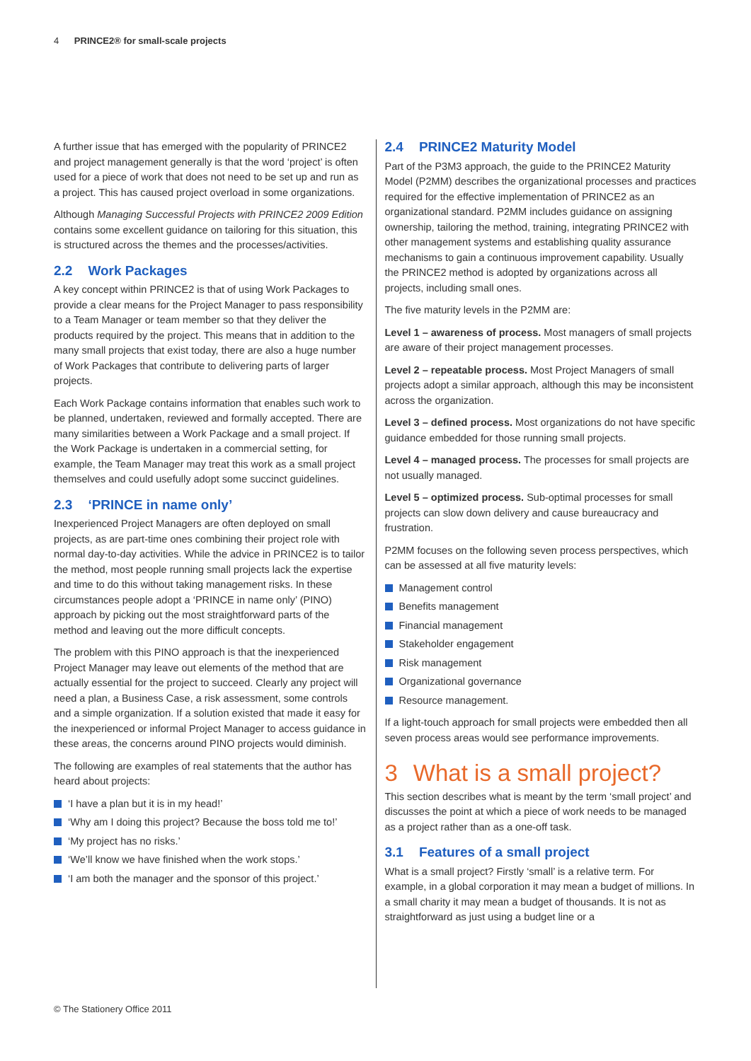4 PRINCE2® for small-scale projects
A further issue that has emerged with the popularity of PRINCE2 and project management generally is that the word ‘project’ is often used for a piece of work that does not need to be set up and run as a project. This has caused project overload in some organizations.
Although Managing Successful Projects with PRINCE2 2009 Edition contains some excellent guidance on tailoring for this situation, this is structured across the themes and the processes/activities.
2.2 Work Packages
A key concept within PRINCE2 is that of using Work Packages to provide a clear means for the Project Manager to pass responsibility to a Team Manager or team member so that they deliver the products required by the project. This means that in addition to the many small projects that exist today, there are also a huge number of Work Packages that contribute to delivering parts of larger projects.
Each Work Package contains information that enables such work to be planned, undertaken, reviewed and formally accepted. There are many similarities between a Work Package and a small project. If the Work Package is undertaken in a commercial setting, for example, the Team Manager may treat this work as a small project themselves and could usefully adopt some succinct guidelines.
2.3 ‘PRINCE in name only’
Inexperienced Project Managers are often deployed on small projects, as are part-time ones combining their project role with normal day-to-day activities. While the advice in PRINCE2 is to tailor the method, most people running small projects lack the expertise and time to do this without taking management risks. In these circumstances people adopt a ‘PRINCE in name only’ (PINO) approach by picking out the most straightforward parts of the method and leaving out the more difficult concepts.
The problem with this PINO approach is that the inexperienced Project Manager may leave out elements of the method that are actually essential for the project to succeed. Clearly any project will need a plan, a Business Case, a risk assessment, some controls and a simple organization. If a solution existed that made it easy for the inexperienced or informal Project Manager to access guidance in these areas, the concerns around PINO projects would diminish.
The following are examples of real statements that the author has heard about projects:
‘I have a plan but it is in my head!’
‘Why am I doing this project? Because the boss told me to!’
‘My project has no risks.’
‘We’ll know we have finished when the work stops.’
‘I am both the manager and the sponsor of this project.’
2.4 PRINCE2 Maturity Model
Part of the P3M3 approach, the guide to the PRINCE2 Maturity Model (P2MM) describes the organizational processes and practices required for the effective implementation of PRINCE2 as an organizational standard. P2MM includes guidance on assigning ownership, tailoring the method, training, integrating PRINCE2 with other management systems and establishing quality assurance mechanisms to gain a continuous improvement capability. Usually the PRINCE2 method is adopted by organizations across all projects, including small ones.
The five maturity levels in the P2MM are:
Level 1 – awareness of process. Most managers of small projects are aware of their project management processes.
Level 2 – repeatable process. Most Project Managers of small projects adopt a similar approach, although this may be inconsistent across the organization.
Level 3 – defined process. Most organizations do not have specific guidance embedded for those running small projects.
Level 4 – managed process. The processes for small projects are not usually managed.
Level 5 – optimized process. Sub-optimal processes for small projects can slow down delivery and cause bureaucracy and frustration.
P2MM focuses on the following seven process perspectives, which can be assessed at all five maturity levels:
Management control
Benefits management
Financial management
Stakeholder engagement
Risk management
Organizational governance
Resource management.
If a light-touch approach for small projects were embedded then all seven process areas would see performance improvements.
3 What is a small project?
This section describes what is meant by the term ‘small project’ and discusses the point at which a piece of work needs to be managed as a project rather than as a one-off task.
3.1 Features of a small project
What is a small project? Firstly ‘small’ is a relative term. For example, in a global corporation it may mean a budget of millions. In a small charity it may mean a budget of thousands. It is not as straightforward as just using a budget line or a
© The Stationery Office 2011